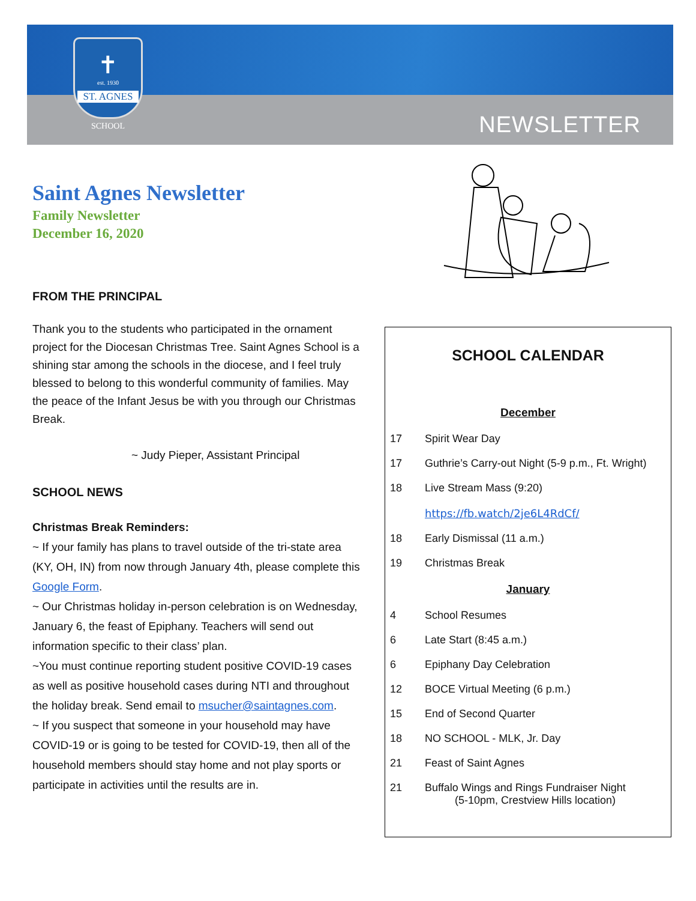✝
est. 1930
ST. AGNES
SCHOOL
NEWSLETTER
Saint Agnes Newsletter
Family Newsletter
December 16, 2020
FROM THE PRINCIPAL
Thank you to the students who participated in the ornament project for the Diocesan Christmas Tree. Saint Agnes School is a shining star among the schools in the diocese, and I feel truly blessed to belong to this wonderful community of families. May the peace of the Infant Jesus be with you through our Christmas Break.
~ Judy Pieper, Assistant Principal
SCHOOL NEWS
Christmas Break Reminders:
~ If your family has plans to travel outside of the tri-state area (KY, OH, IN) from now through January 4th, please complete this Google Form.
~ Our Christmas holiday in-person celebration is on Wednesday, January 6, the feast of Epiphany. Teachers will send out information specific to their class’ plan.
~You must continue reporting student positive COVID-19 cases as well as positive household cases during NTI and throughout the holiday break. Send email to msucher@saintagnes.com.
~ If you suspect that someone in your household may have COVID-19 or is going to be tested for COVID-19, then all of the household members should stay home and not play sports or participate in activities until the results are in.
SCHOOL CALENDAR
| December | |
| 17 | Spirit Wear Day |
| 17 | Guthrie’s Carry-out Night (5-9 p.m., Ft. Wright) |
| 18 | Live Stream Mass (9:20) https://fb.watch/2je6L4RdCf/ |
| 18 | Early Dismissal (11 a.m.) |
| 19 | Christmas Break |
| January | |
| 4 | School Resumes |
| 6 | Late Start (8:45 a.m.) |
| 6 | Epiphany Day Celebration |
| 12 | BOCE Virtual Meeting (6 p.m.) |
| 15 | End of Second Quarter |
| 18 | NO SCHOOL - MLK, Jr. Day |
| 21 | Feast of Saint Agnes |
| 21 | Buffalo Wings and Rings Fundraiser Night (5-10pm, Crestview Hills location) |